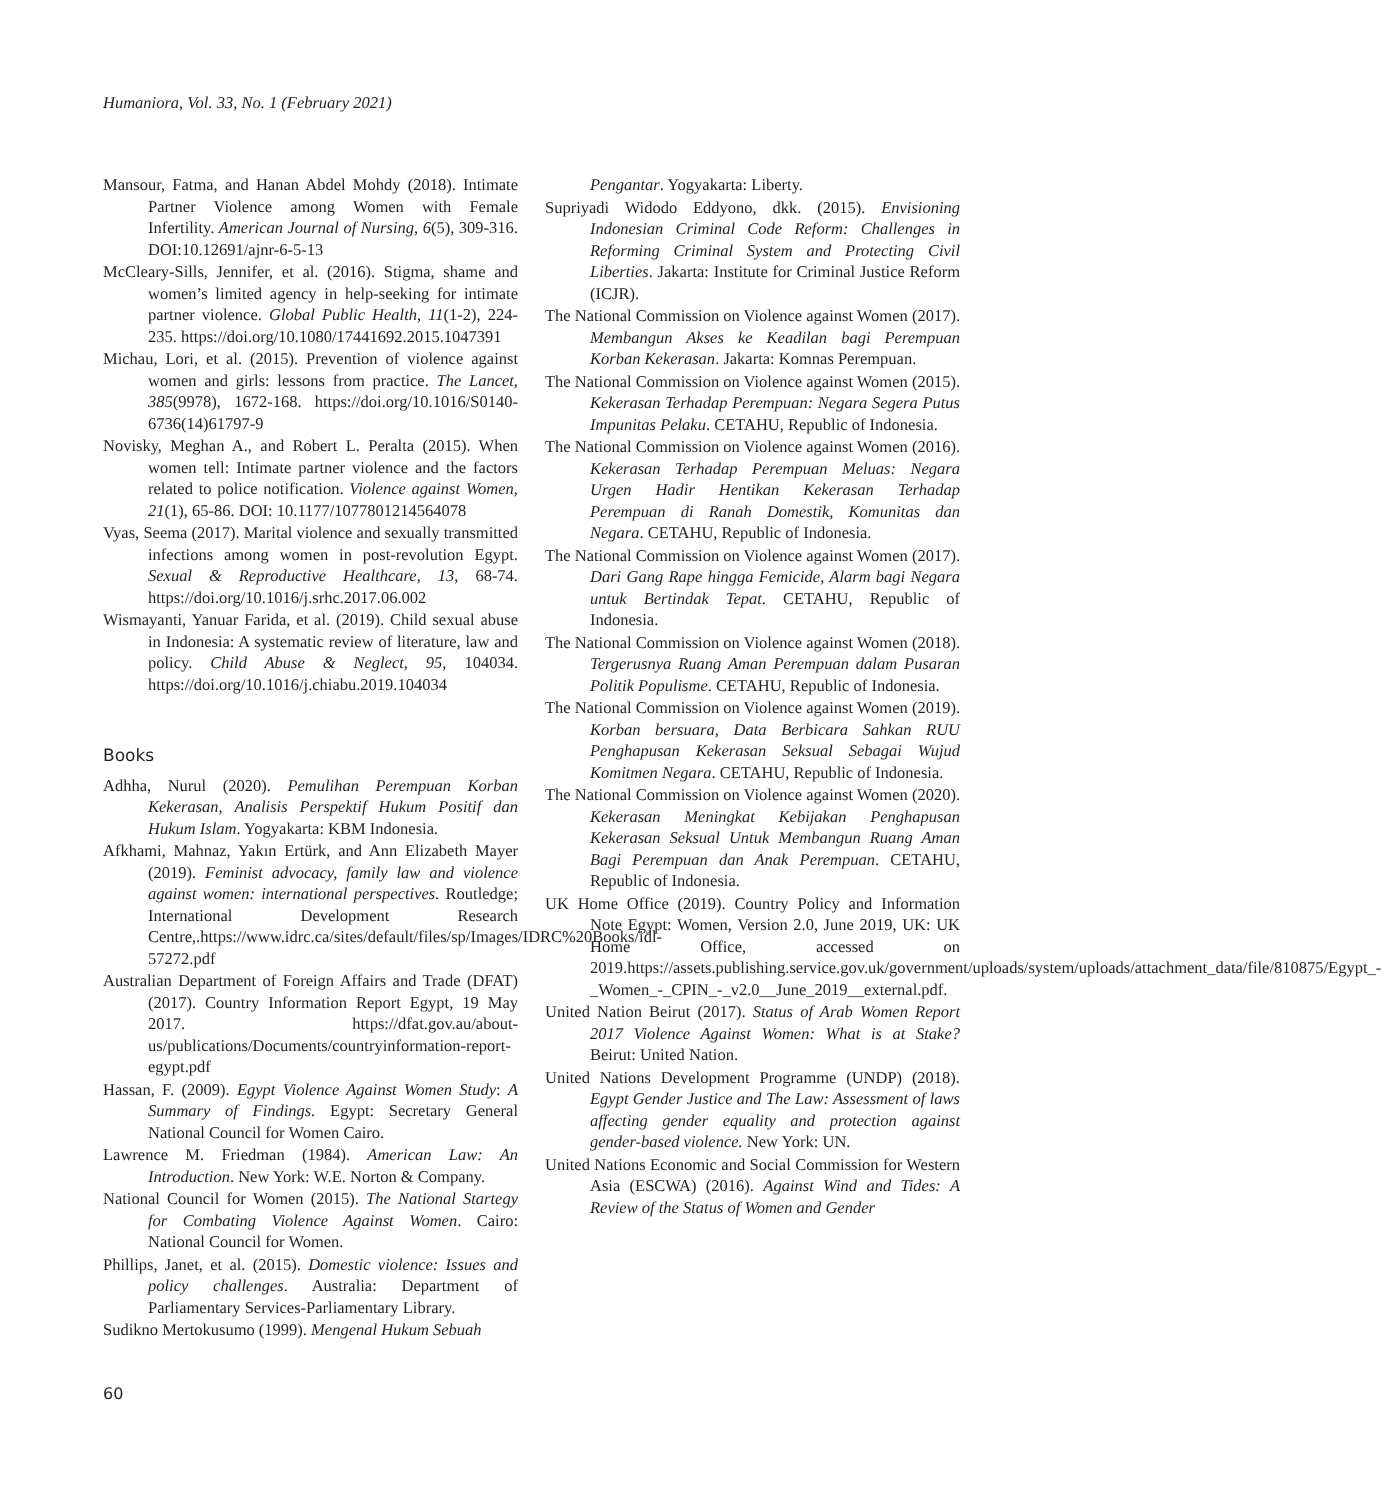Humaniora, Vol. 33, No. 1 (February 2021)
Mansour, Fatma, and Hanan Abdel Mohdy (2018). Intimate Partner Violence among Women with Female Infertility. American Journal of Nursing, 6(5), 309-316. DOI:10.12691/ajnr-6-5-13
McCleary-Sills, Jennifer, et al. (2016). Stigma, shame and women’s limited agency in help-seeking for intimate partner violence. Global Public Health, 11(1-2), 224-235. https://doi.org/10.1080/17441692.2015.1047391
Michau, Lori, et al. (2015). Prevention of violence against women and girls: lessons from practice. The Lancet, 385(9978), 1672-168. https://doi.org/10.1016/S0140-6736(14)61797-9
Novisky, Meghan A., and Robert L. Peralta (2015). When women tell: Intimate partner violence and the factors related to police notification. Violence against Women, 21(1), 65-86. DOI: 10.1177/1077801214564078
Vyas, Seema (2017). Marital violence and sexually transmitted infections among women in post-revolution Egypt. Sexual & Reproductive Healthcare, 13, 68-74. https://doi.org/10.1016/j.srhc.2017.06.002
Wismayanti, Yanuar Farida, et al. (2019). Child sexual abuse in Indonesia: A systematic review of literature, law and policy. Child Abuse & Neglect, 95, 104034. https://doi.org/10.1016/j.chiabu.2019.104034
Books
Adhha, Nurul (2020). Pemulihan Perempuan Korban Kekerasan, Analisis Perspektif Hukum Positif dan Hukum Islam. Yogyakarta: KBM Indonesia.
Afkhami, Mahnaz, Yakın Ertürk, and Ann Elizabeth Mayer (2019). Feminist advocacy, family law and violence against women: international perspectives. Routledge; International Development Research Centre,.https://www.idrc.ca/sites/default/files/sp/Images/IDRC%20Books/idl-57272.pdf
Australian Department of Foreign Affairs and Trade (DFAT) (2017). Country Information Report Egypt, 19 May 2017. https://dfat.gov.au/about-us/publications/Documents/countryinformation-report-egypt.pdf
Hassan, F. (2009). Egypt Violence Against Women Study: A Summary of Findings. Egypt: Secretary General National Council for Women Cairo.
Lawrence M. Friedman (1984). American Law: An Introduction. New York: W.E. Norton & Company.
National Council for Women (2015). The National Startegy for Combating Violence Against Women. Cairo: National Council for Women.
Phillips, Janet, et al. (2015). Domestic violence: Issues and policy challenges. Australia: Department of Parliamentary Services-Parliamentary Library.
Sudikno Mertokusumo (1999). Mengenal Hukum Sebuah
Pengantar. Yogyakarta: Liberty.
Supriyadi Widodo Eddyono, dkk. (2015). Envisioning Indonesian Criminal Code Reform: Challenges in Reforming Criminal System and Protecting Civil Liberties. Jakarta: Institute for Criminal Justice Reform (ICJR).
The National Commission on Violence against Women (2017). Membangun Akses ke Keadilan bagi Perempuan Korban Kekerasan. Jakarta: Komnas Perempuan.
The National Commission on Violence against Women (2015). Kekerasan Terhadap Perempuan: Negara Segera Putus Impunitas Pelaku. CETAHU, Republic of Indonesia.
The National Commission on Violence against Women (2016). Kekerasan Terhadap Perempuan Meluas: Negara Urgen Hadir Hentikan Kekerasan Terhadap Perempuan di Ranah Domestik, Komunitas dan Negara. CETAHU, Republic of Indonesia.
The National Commission on Violence against Women (2017). Dari Gang Rape hingga Femicide, Alarm bagi Negara untuk Bertindak Tepat. CETAHU, Republic of Indonesia.
The National Commission on Violence against Women (2018). Tergerusnya Ruang Aman Perempuan dalam Pusaran Politik Populisme. CETAHU, Republic of Indonesia.
The National Commission on Violence against Women (2019). Korban bersuara, Data Berbicara Sahkan RUU Penghapusan Kekerasan Seksual Sebagai Wujud Komitmen Negara. CETAHU, Republic of Indonesia.
The National Commission on Violence against Women (2020). Kekerasan Meningkat Kebijakan Penghapusan Kekerasan Seksual Untuk Membangun Ruang Aman Bagi Perempuan dan Anak Perempuan. CETAHU, Republic of Indonesia.
UK Home Office (2019). Country Policy and Information Note Egypt: Women, Version 2.0, June 2019, UK: UK Home Office, accessed on 2019.https://assets.publishing.service.gov.uk/government/uploads/system/uploads/attachment_data/file/810875/Egypt_-_Women_-_CPIN_-_v2.0__June_2019__external.pdf.
United Nation Beirut (2017). Status of Arab Women Report 2017 Violence Against Women: What is at Stake? Beirut: United Nation.
United Nations Development Programme (UNDP) (2018). Egypt Gender Justice and The Law: Assessment of laws affecting gender equality and protection against gender-based violence. New York: UN.
United Nations Economic and Social Commission for Western Asia (ESCWA) (2016). Against Wind and Tides: A Review of the Status of Women and Gender
60